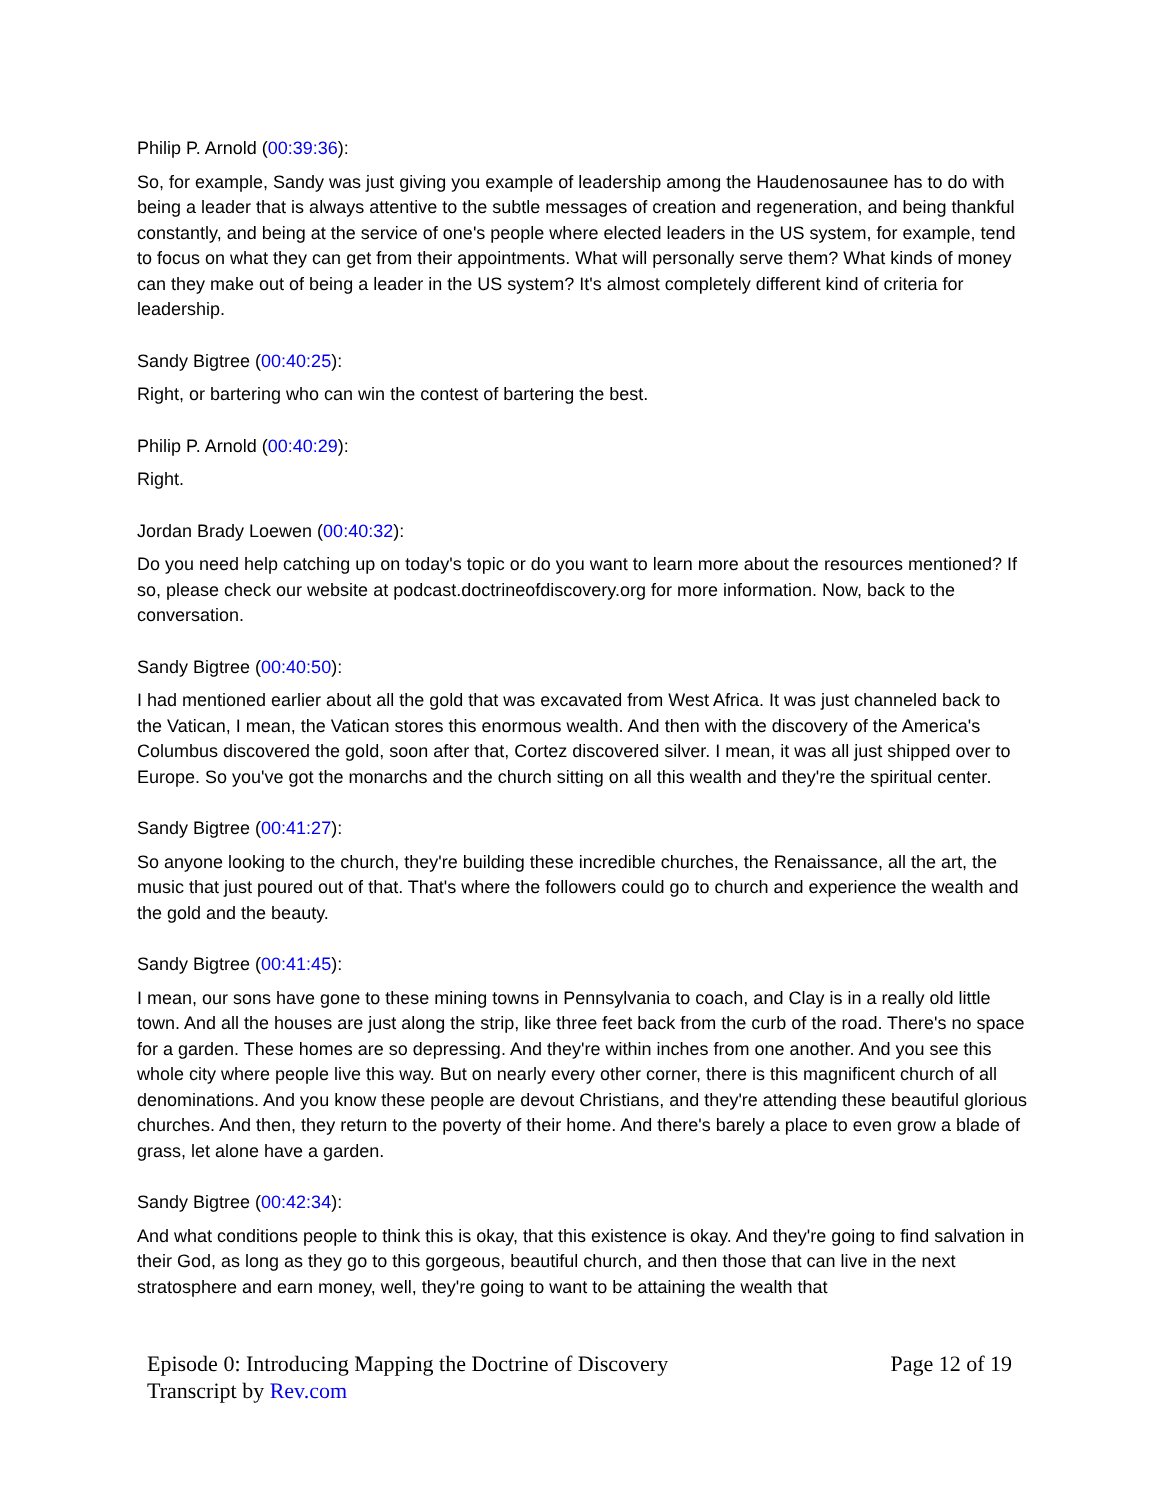Philip P. Arnold (00:39:36):
So, for example, Sandy was just giving you example of leadership among the Haudenosaunee has to do with being a leader that is always attentive to the subtle messages of creation and regeneration, and being thankful constantly, and being at the service of one's people where elected leaders in the US system, for example, tend to focus on what they can get from their appointments. What will personally serve them? What kinds of money can they make out of being a leader in the US system? It's almost completely different kind of criteria for leadership.
Sandy Bigtree (00:40:25):
Right, or bartering who can win the contest of bartering the best.
Philip P. Arnold (00:40:29):
Right.
Jordan Brady Loewen (00:40:32):
Do you need help catching up on today's topic or do you want to learn more about the resources mentioned? If so, please check our website at podcast.doctrineofdiscovery.org for more information. Now, back to the conversation.
Sandy Bigtree (00:40:50):
I had mentioned earlier about all the gold that was excavated from West Africa. It was just channeled back to the Vatican, I mean, the Vatican stores this enormous wealth. And then with the discovery of the America's Columbus discovered the gold, soon after that, Cortez discovered silver. I mean, it was all just shipped over to Europe. So you've got the monarchs and the church sitting on all this wealth and they're the spiritual center.
Sandy Bigtree (00:41:27):
So anyone looking to the church, they're building these incredible churches, the Renaissance, all the art, the music that just poured out of that. That's where the followers could go to church and experience the wealth and the gold and the beauty.
Sandy Bigtree (00:41:45):
I mean, our sons have gone to these mining towns in Pennsylvania to coach, and Clay is in a really old little town. And all the houses are just along the strip, like three feet back from the curb of the road. There's no space for a garden. These homes are so depressing. And they're within inches from one another. And you see this whole city where people live this way. But on nearly every other corner, there is this magnificent church of all denominations. And you know these people are devout Christians, and they're attending these beautiful glorious churches. And then, they return to the poverty of their home. And there's barely a place to even grow a blade of grass, let alone have a garden.
Sandy Bigtree (00:42:34):
And what conditions people to think this is okay, that this existence is okay. And they're going to find salvation in their God, as long as they go to this gorgeous, beautiful church, and then those that can live in the next stratosphere and earn money, well, they're going to want to be attaining the wealth that
Episode 0: Introducing Mapping the Doctrine of Discovery
Transcript by Rev.com
Page 12 of 19